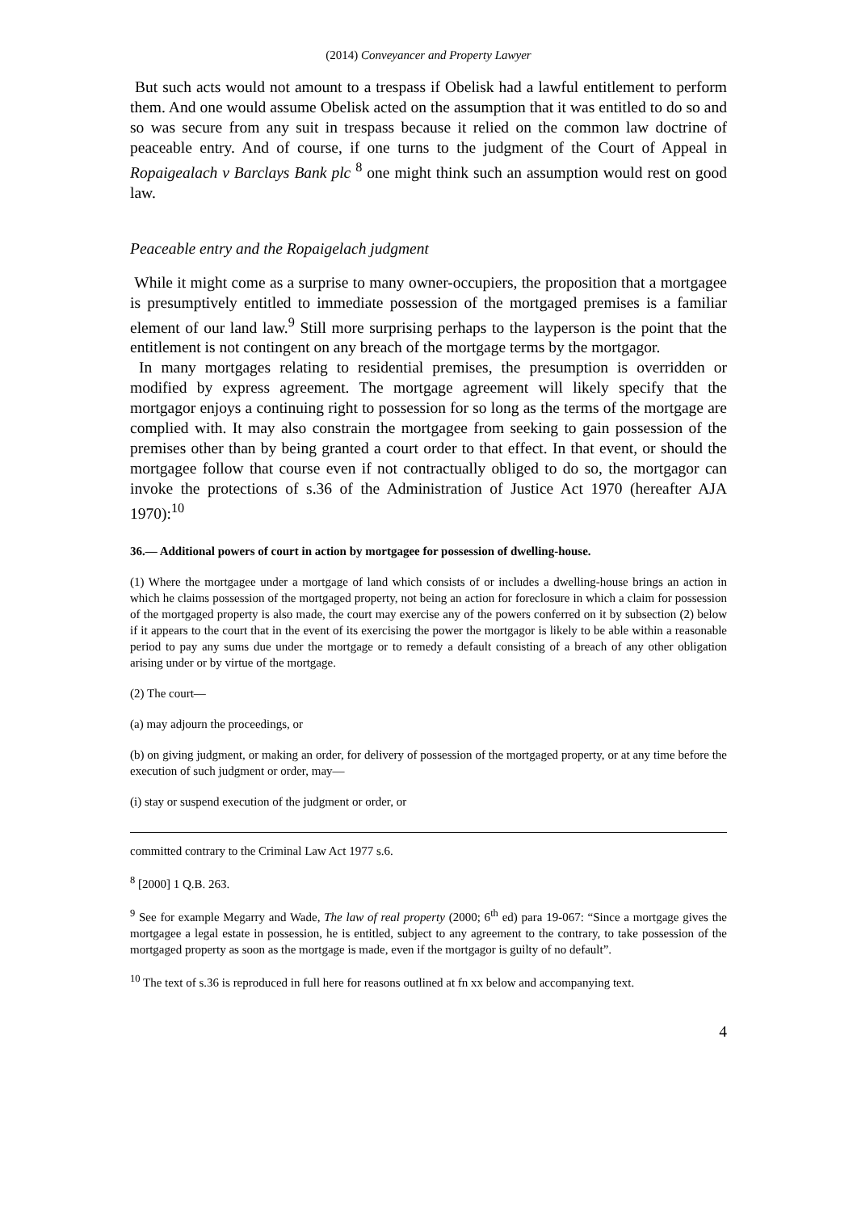(2014) Conveyancer and Property Lawyer
But such acts would not amount to a trespass if Obelisk had a lawful entitlement to perform them. And one would assume Obelisk acted on the assumption that it was entitled to do so and so was secure from any suit in trespass because it relied on the common law doctrine of peaceable entry. And of course, if one turns to the judgment of the Court of Appeal in Ropaigealach v Barclays Bank plc <sup>8</sup> one might think such an assumption would rest on good law.
Peaceable entry and the Ropaigelach judgment
While it might come as a surprise to many owner-occupiers, the proposition that a mortgagee is presumptively entitled to immediate possession of the mortgaged premises is a familiar element of our land law.<sup>9</sup> Still more surprising perhaps to the layperson is the point that the entitlement is not contingent on any breach of the mortgage terms by the mortgagor.
In many mortgages relating to residential premises, the presumption is overridden or modified by express agreement. The mortgage agreement will likely specify that the mortgagor enjoys a continuing right to possession for so long as the terms of the mortgage are complied with. It may also constrain the mortgagee from seeking to gain possession of the premises other than by being granted a court order to that effect. In that event, or should the mortgagee follow that course even if not contractually obliged to do so, the mortgagor can invoke the protections of s.36 of the Administration of Justice Act 1970 (hereafter AJA 1970):<sup>10</sup>
36.— Additional powers of court in action by mortgagee for possession of dwelling-house.
(1) Where the mortgagee under a mortgage of land which consists of or includes a dwelling-house brings an action in which he claims possession of the mortgaged property, not being an action for foreclosure in which a claim for possession of the mortgaged property is also made, the court may exercise any of the powers conferred on it by subsection (2) below if it appears to the court that in the event of its exercising the power the mortgagor is likely to be able within a reasonable period to pay any sums due under the mortgage or to remedy a default consisting of a breach of any other obligation arising under or by virtue of the mortgage.
(2) The court—
(a) may adjourn the proceedings, or
(b) on giving judgment, or making an order, for delivery of possession of the mortgaged property, or at any time before the execution of such judgment or order, may—
(i) stay or suspend execution of the judgment or order, or
committed contrary to the Criminal Law Act 1977 s.6.
<sup>8</sup> [2000] 1 Q.B. 263.
<sup>9</sup> See for example Megarry and Wade, The law of real property (2000; 6<sup>th</sup> ed) para 19-067: “Since a mortgage gives the mortgagee a legal estate in possession, he is entitled, subject to any agreement to the contrary, to take possession of the mortgaged property as soon as the mortgage is made, even if the mortgagor is guilty of no default”.
<sup>10</sup> The text of s.36 is reproduced in full here for reasons outlined at fn xx below and accompanying text.
4